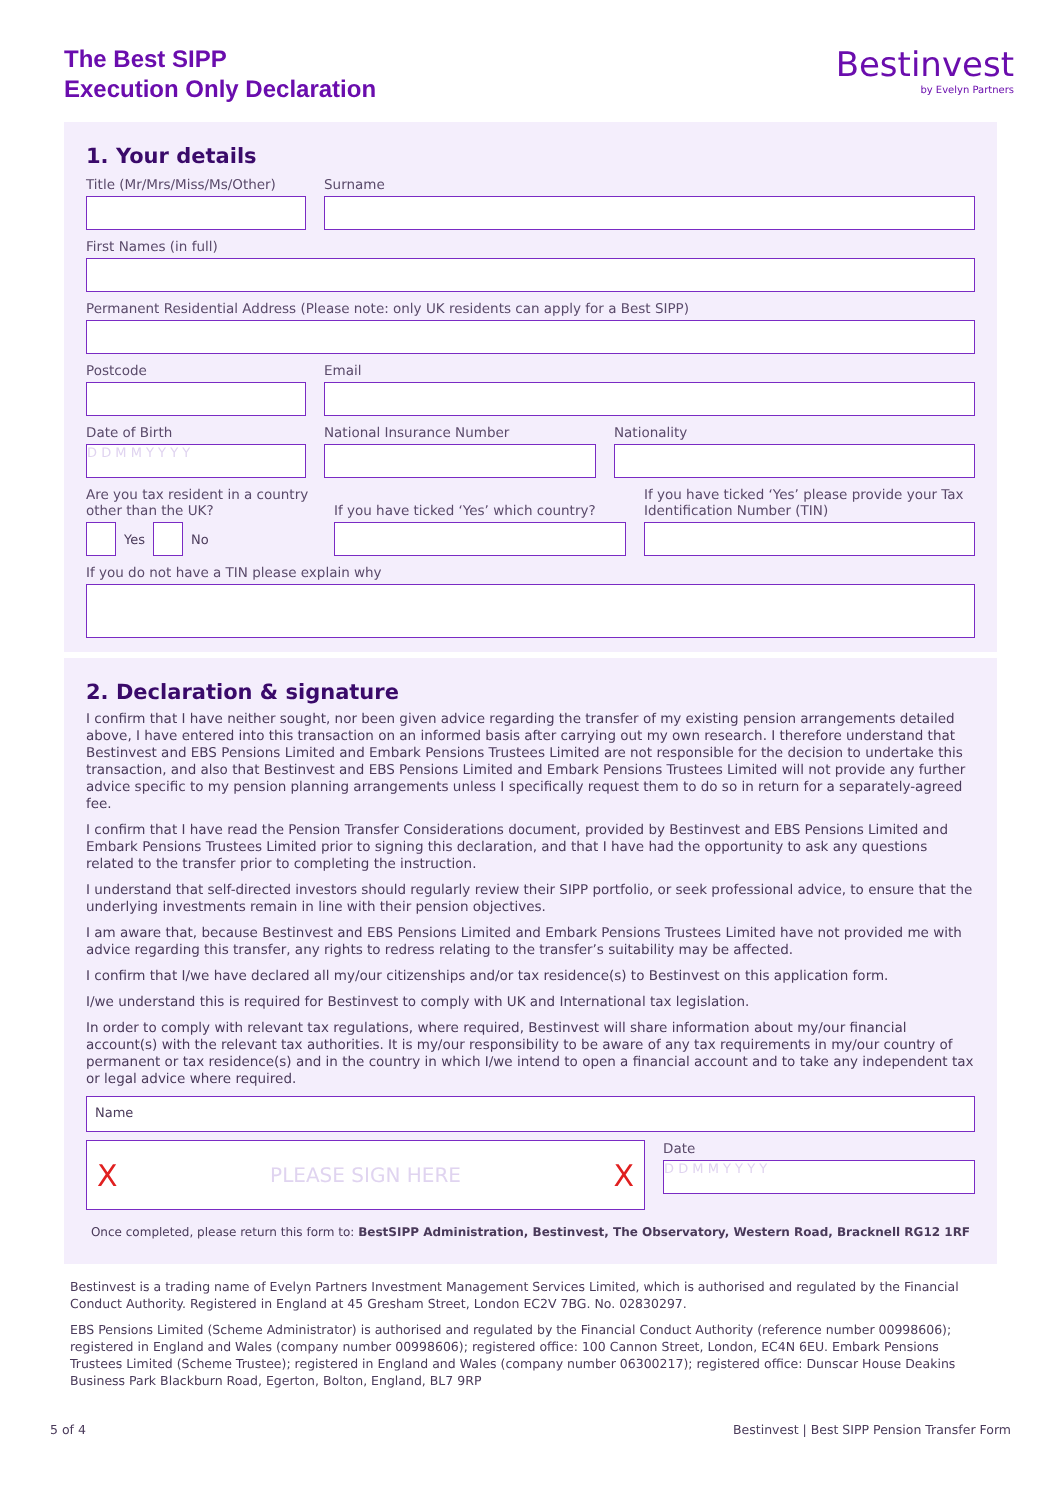The Best SIPP
Execution Only Declaration
Bestinvest
by Evelyn Partners
1. Your details
Title (Mr/Mrs/Miss/Ms/Other) Surname
First Names (in full)
Permanent Residential Address (Please note: only UK residents can apply for a Best SIPP)
Postcode Email
Date of Birth
D D M M Y Y Y Y
National Insurance Number Nationality
Are you tax resident in a country other than the UK?
Yes No
If you have ticked ‘Yes’ which country?
If you have ticked ‘Yes’ please provide your Tax Identification Number (TIN)
If you do not have a TIN please explain why
2. Declaration & signature
I confirm that I have neither sought, nor been given advice regarding the transfer of my existing pension arrangements detailed above, I have entered into this transaction on an informed basis after carrying out my own research. I therefore understand that Bestinvest and EBS Pensions Limited and Embark Pensions Trustees Limited are not responsible for the decision to undertake this transaction, and also that Bestinvest and EBS Pensions Limited and Embark Pensions Trustees Limited will not provide any further advice specific to my pension planning arrangements unless I specifically request them to do so in return for a separately-agreed fee.
I confirm that I have read the Pension Transfer Considerations document, provided by Bestinvest and EBS Pensions Limited and Embark Pensions Trustees Limited prior to signing this declaration, and that I have had the opportunity to ask any questions related to the transfer prior to completing the instruction.
I understand that self-directed investors should regularly review their SIPP portfolio, or seek professional advice, to ensure that the underlying investments remain in line with their pension objectives.
I am aware that, because Bestinvest and EBS Pensions Limited and Embark Pensions Trustees Limited have not provided me with advice regarding this transfer, any rights to redress relating to the transfer’s suitability may be affected.
I confirm that I/we have declared all my/our citizenships and/or tax residence(s) to Bestinvest on this application form.
I/we understand this is required for Bestinvest to comply with UK and International tax legislation.
In order to comply with relevant tax regulations, where required, Bestinvest will share information about my/our financial account(s) with the relevant tax authorities. It is my/our responsibility to be aware of any tax requirements in my/our country of permanent or tax residence(s) and in the country in which I/we intend to open a financial account and to take any independent tax or legal advice where required.
Name
X PLEASE SIGN HERE X
Date
D D M M Y Y Y Y
Once completed, please return this form to: BestSIPP Administration, Bestinvest, The Observatory, Western Road, Bracknell RG12 1RF
Bestinvest is a trading name of Evelyn Partners Investment Management Services Limited, which is authorised and regulated by the Financial Conduct Authority. Registered in England at 45 Gresham Street, London EC2V 7BG. No. 02830297.
EBS Pensions Limited (Scheme Administrator) is authorised and regulated by the Financial Conduct Authority (reference number 00998606); registered in England and Wales (company number 00998606); registered office: 100 Cannon Street, London, EC4N 6EU. Embark Pensions Trustees Limited (Scheme Trustee); registered in England and Wales (company number 06300217); registered office: Dunscar House Deakins Business Park Blackburn Road, Egerton, Bolton, England, BL7 9RP
5 of 4 Bestinvest | Best SIPP Pension Transfer Form